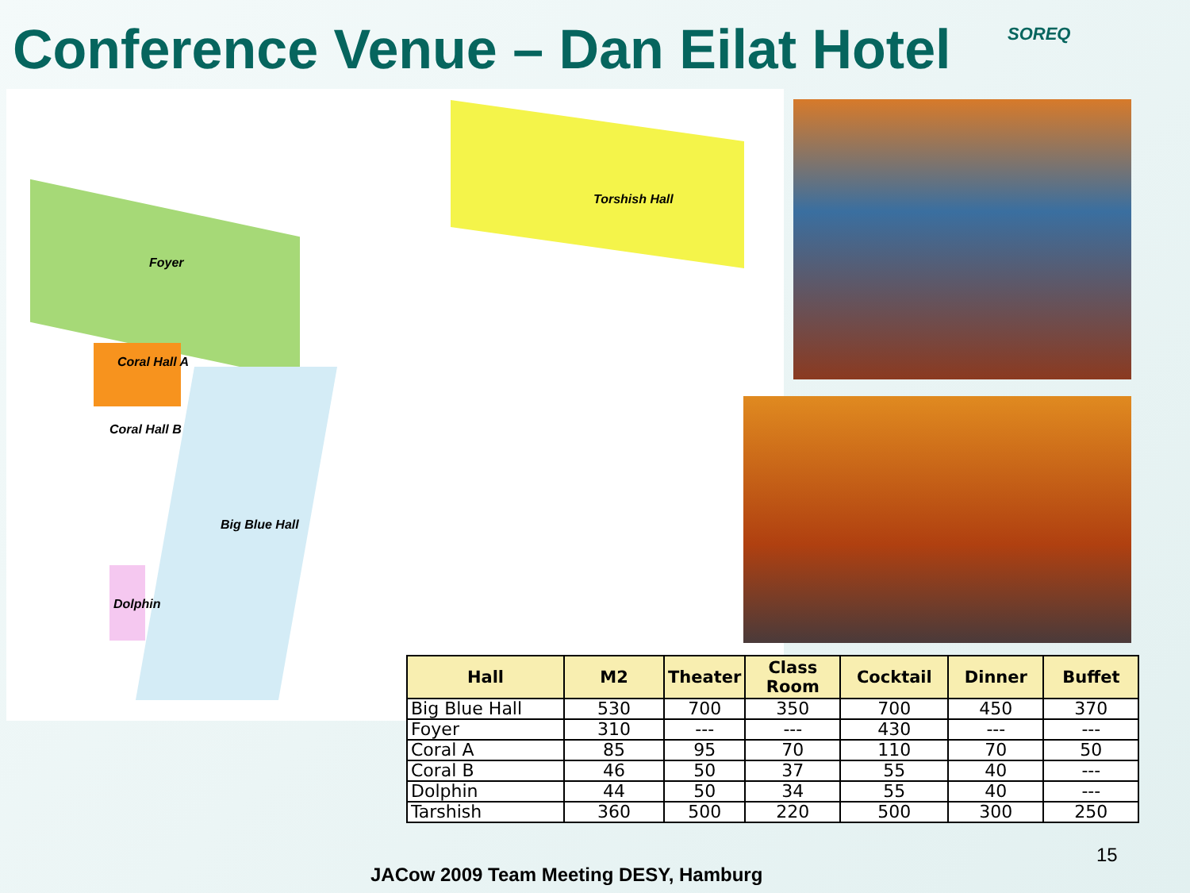Conference Venue – Dan Eilat Hotel
SOREQ
Torshish Hall
Foyer
Coral Hall A
Coral Hall B
Big Blue Hall
Dolphin
| Hall | M2 | Theater | Class Room | Cocktail | Dinner | Buffet |
| --- | --- | --- | --- | --- | --- | --- |
| Big Blue Hall | 530 | 700 | 350 | 700 | 450 | 370 |
| Foyer | 310 | --- | --- | 430 | --- | --- |
| Coral A | 85 | 95 | 70 | 110 | 70 | 50 |
| Coral B | 46 | 50 | 37 | 55 | 40 | --- |
| Dolphin | 44 | 50 | 34 | 55 | 40 | --- |
| Tarshish | 360 | 500 | 220 | 500 | 300 | 250 |
15
JACow 2009 Team Meeting DESY, Hamburg